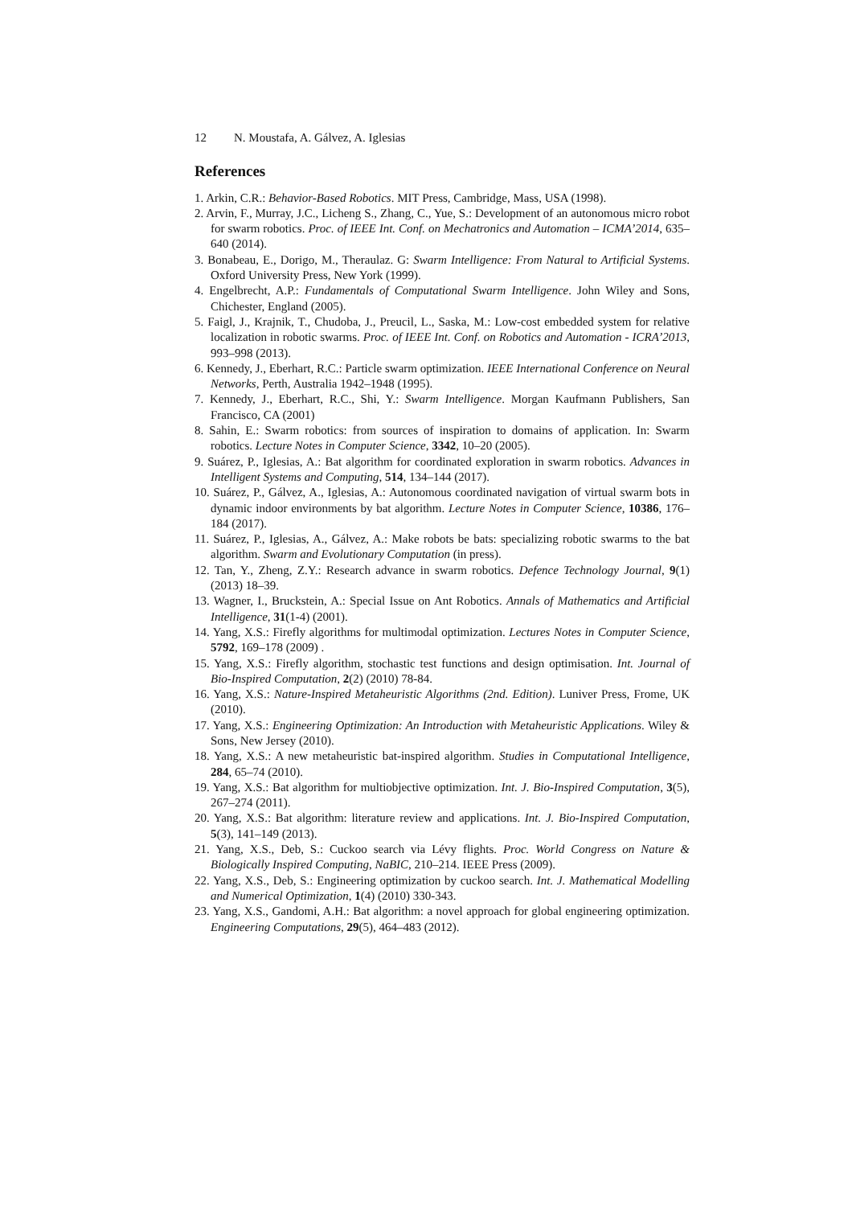12 N. Moustafa, A. Gálvez, A. Iglesias
References
1. Arkin, C.R.: Behavior-Based Robotics. MIT Press, Cambridge, Mass, USA (1998).
2. Arvin, F., Murray, J.C., Licheng S., Zhang, C., Yue, S.: Development of an autonomous micro robot for swarm robotics. Proc. of IEEE Int. Conf. on Mechatronics and Automation – ICMA’2014, 635–640 (2014).
3. Bonabeau, E., Dorigo, M., Theraulaz. G: Swarm Intelligence: From Natural to Artificial Systems. Oxford University Press, New York (1999).
4. Engelbrecht, A.P.: Fundamentals of Computational Swarm Intelligence. John Wiley and Sons, Chichester, England (2005).
5. Faigl, J., Krajnik, T., Chudoba, J., Preucil, L., Saska, M.: Low-cost embedded system for relative localization in robotic swarms. Proc. of IEEE Int. Conf. on Robotics and Automation - ICRA’2013, 993–998 (2013).
6. Kennedy, J., Eberhart, R.C.: Particle swarm optimization. IEEE International Conference on Neural Networks, Perth, Australia 1942–1948 (1995).
7. Kennedy, J., Eberhart, R.C., Shi, Y.: Swarm Intelligence. Morgan Kaufmann Publishers, San Francisco, CA (2001)
8. Sahin, E.: Swarm robotics: from sources of inspiration to domains of application. In: Swarm robotics. Lecture Notes in Computer Science, 3342, 10–20 (2005).
9. Suárez, P., Iglesias, A.: Bat algorithm for coordinated exploration in swarm robotics. Advances in Intelligent Systems and Computing, 514, 134–144 (2017).
10. Suárez, P., Gálvez, A., Iglesias, A.: Autonomous coordinated navigation of virtual swarm bots in dynamic indoor environments by bat algorithm. Lecture Notes in Computer Science, 10386, 176–184 (2017).
11. Suárez, P., Iglesias, A., Gálvez, A.: Make robots be bats: specializing robotic swarms to the bat algorithm. Swarm and Evolutionary Computation (in press).
12. Tan, Y., Zheng, Z.Y.: Research advance in swarm robotics. Defence Technology Journal, 9(1) (2013) 18–39.
13. Wagner, I., Bruckstein, A.: Special Issue on Ant Robotics. Annals of Mathematics and Artificial Intelligence, 31(1-4) (2001).
14. Yang, X.S.: Firefly algorithms for multimodal optimization. Lectures Notes in Computer Science, 5792, 169–178 (2009) .
15. Yang, X.S.: Firefly algorithm, stochastic test functions and design optimisation. Int. Journal of Bio-Inspired Computation, 2(2) (2010) 78-84.
16. Yang, X.S.: Nature-Inspired Metaheuristic Algorithms (2nd. Edition). Luniver Press, Frome, UK (2010).
17. Yang, X.S.: Engineering Optimization: An Introduction with Metaheuristic Applications. Wiley & Sons, New Jersey (2010).
18. Yang, X.S.: A new metaheuristic bat-inspired algorithm. Studies in Computational Intelligence, 284, 65–74 (2010).
19. Yang, X.S.: Bat algorithm for multiobjective optimization. Int. J. Bio-Inspired Computation, 3(5), 267–274 (2011).
20. Yang, X.S.: Bat algorithm: literature review and applications. Int. J. Bio-Inspired Computation, 5(3), 141–149 (2013).
21. Yang, X.S., Deb, S.: Cuckoo search via Lévy flights. Proc. World Congress on Nature & Biologically Inspired Computing, NaBIC, 210–214. IEEE Press (2009).
22. Yang, X.S., Deb, S.: Engineering optimization by cuckoo search. Int. J. Mathematical Modelling and Numerical Optimization, 1(4) (2010) 330-343.
23. Yang, X.S., Gandomi, A.H.: Bat algorithm: a novel approach for global engineering optimization. Engineering Computations, 29(5), 464–483 (2012).